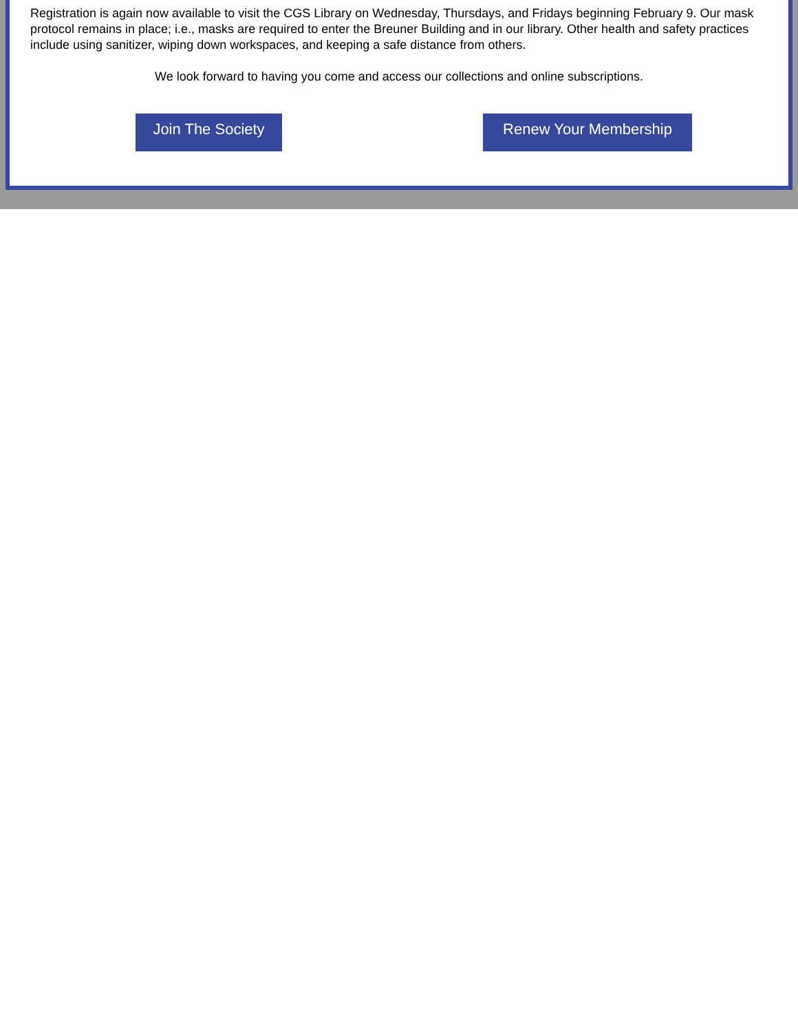Registration is again now available to visit the CGS Library on Wednesday, Thursdays, and Fridays beginning February 9. Our mask protocol remains in place; i.e., masks are required to enter the Breuner Building and in our library. Other health and safety practices include using sanitizer, wiping down workspaces, and keeping a safe distance from others.
We look forward to having you come and access our collections and online subscriptions.
Join The Society
Renew Your Membership